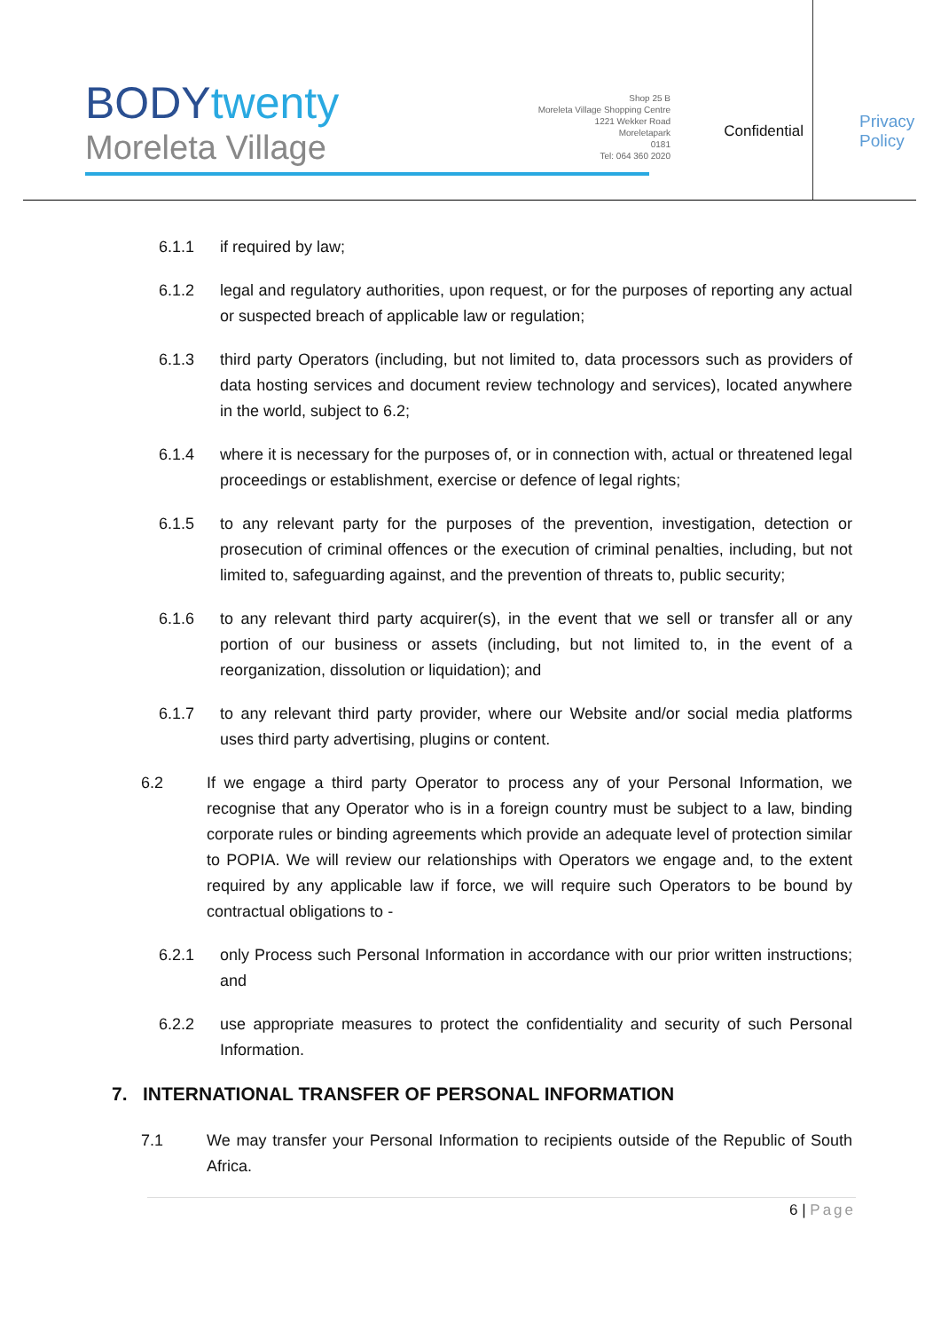BODYtwenty
Moreleta Village
Shop 25 B
Moreleta Village Shopping Centre
1221 Wekker Road
Moreletapark
0181
Tel: 064 360 2020
Confidential
Privacy
Policy
6.1.1 if required by law;
6.1.2 legal and regulatory authorities, upon request, or for the purposes of reporting any actual or suspected breach of applicable law or regulation;
6.1.3 third party Operators (including, but not limited to, data processors such as providers of data hosting services and document review technology and services), located anywhere in the world, subject to 6.2;
6.1.4 where it is necessary for the purposes of, or in connection with, actual or threatened legal proceedings or establishment, exercise or defence of legal rights;
6.1.5 to any relevant party for the purposes of the prevention, investigation, detection or prosecution of criminal offences or the execution of criminal penalties, including, but not limited to, safeguarding against, and the prevention of threats to, public security;
6.1.6 to any relevant third party acquirer(s), in the event that we sell or transfer all or any portion of our business or assets (including, but not limited to, in the event of a reorganization, dissolution or liquidation); and
6.1.7 to any relevant third party provider, where our Website and/or social media platforms uses third party advertising, plugins or content.
6.2 If we engage a third party Operator to process any of your Personal Information, we recognise that any Operator who is in a foreign country must be subject to a law, binding corporate rules or binding agreements which provide an adequate level of protection similar to POPIA. We will review our relationships with Operators we engage and, to the extent required by any applicable law if force, we will require such Operators to be bound by contractual obligations to -
6.2.1 only Process such Personal Information in accordance with our prior written instructions; and
6.2.2 use appropriate measures to protect the confidentiality and security of such Personal Information.
7. INTERNATIONAL TRANSFER OF PERSONAL INFORMATION
7.1 We may transfer your Personal Information to recipients outside of the Republic of South Africa.
6 | Page